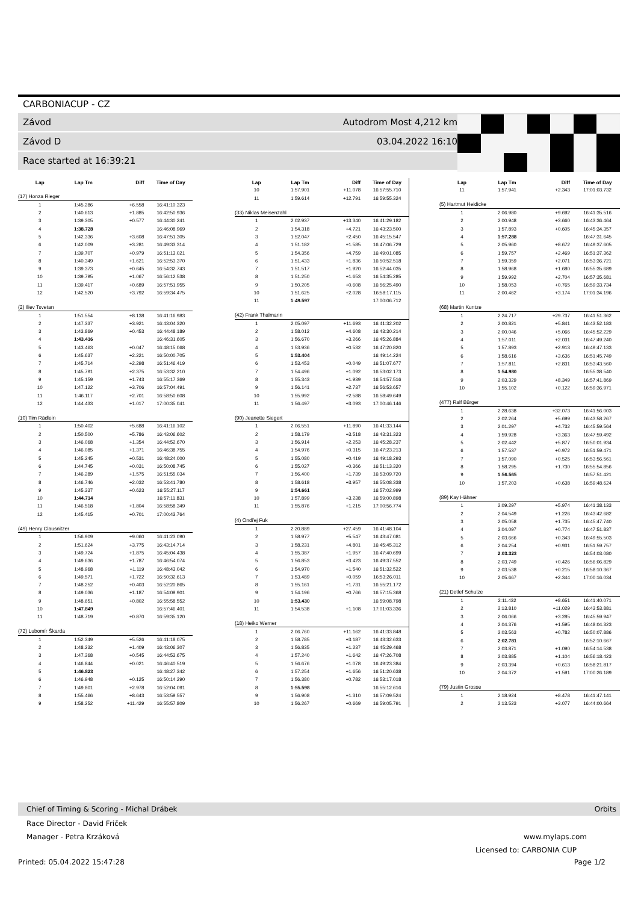CARBONIACUP - CZ
Závod Autodrom Most 4,212 km
Závod D 03.04.2022 16:10
Race started at 16:39:21
| Lap | Lap Tm | Diff | Time of Day |
| --- | --- | --- | --- |
| (17) Honza Rieger | | | |
| 1 | 1:45.286 | +6.558 | 16:41:10.323 |
| 2 | 1:40.613 | +1.885 | 16:42:50.936 |
| 3 | 1:39.305 | +0.577 | 16:44:30.241 |
| 4 | 1:38.728 | | 16:46:08.969 |
| 5 | 1:42.336 | +3.608 | 16:47:51.305 |
| 6 | 1:42.009 | +3.281 | 16:49:33.314 |
| 7 | 1:39.707 | +0.979 | 16:51:13.021 |
| 8 | 1:40.349 | +1.621 | 16:52:53.370 |
| 9 | 1:39.373 | +0.645 | 16:54:32.743 |
| 10 | 1:39.795 | +1.067 | 16:56:12.538 |
| 11 | 1:39.417 | +0.689 | 16:57:51.955 |
| 12 | 1:42.520 | +3.792 | 16:59:34.475 |
| (2) Iliev Tsvetan | | | |
| 1 | 1:51.554 | +8.138 | 16:41:16.983 |
| 2 | 1:47.337 | +3.921 | 16:43:04.320 |
| 3 | 1:43.869 | +0.453 | 16:44:48.189 |
| 4 | 1:43.416 | | 16:46:31.605 |
| 5 | 1:43.463 | +0.047 | 16:48:15.068 |
| 6 | 1:45.637 | +2.221 | 16:50:00.705 |
| 7 | 1:45.714 | +2.298 | 16:51:46.419 |
| 8 | 1:45.791 | +2.375 | 16:53:32.210 |
| 9 | 1:45.159 | +1.743 | 16:55:17.369 |
| 10 | 1:47.122 | +3.706 | 16:57:04.491 |
| 11 | 1:46.117 | +2.701 | 16:58:50.608 |
| 12 | 1:44.433 | +1.017 | 17:00:35.041 |
| (10) Tim Rädlein | | | |
| 1 | 1:50.402 | +5.688 | 16:41:16.102 |
| 2 | 1:50.500 | +5.786 | 16:43:06.602 |
| 3 | 1:46.068 | +1.354 | 16:44:52.670 |
| 4 | 1:46.085 | +1.371 | 16:46:38.755 |
| 5 | 1:45.245 | +0.531 | 16:48:24.000 |
| 6 | 1:44.745 | +0.031 | 16:50:08.745 |
| 7 | 1:46.289 | +1.575 | 16:51:55.034 |
| 8 | 1:46.746 | +2.032 | 16:53:41.780 |
| 9 | 1:45.337 | +0.623 | 16:55:27.117 |
| 10 | 1:44.714 | | 16:57:11.831 |
| 11 | 1:46.518 | +1.804 | 16:58:58.349 |
| 12 | 1:45.415 | +0.701 | 17:00:43.764 |
| (49) Henry Clausnitzer | | | |
| 1 | 1:56.909 | +9.060 | 16:41:23.090 |
| 2 | 1:51.624 | +3.775 | 16:43:14.714 |
| 3 | 1:49.724 | +1.875 | 16:45:04.438 |
| 4 | 1:49.636 | +1.787 | 16:46:54.074 |
| 5 | 1:48.968 | +1.119 | 16:48:43.042 |
| 6 | 1:49.571 | +1.722 | 16:50:32.613 |
| 7 | 1:48.252 | +0.403 | 16:52:20.865 |
| 8 | 1:49.036 | +1.187 | 16:54:09.901 |
| 9 | 1:48.651 | +0.802 | 16:55:58.552 |
| 10 | 1:47.849 | | 16:57:46.401 |
| 11 | 1:48.719 | +0.870 | 16:59:35.120 |
| (72) Lubomír Škarda | | | |
| 1 | 1:52.349 | +5.526 | 16:41:18.075 |
| 2 | 1:48.232 | +1.409 | 16:43:06.307 |
| 3 | 1:47.368 | +0.545 | 16:44:53.675 |
| 4 | 1:46.844 | +0.021 | 16:46:40.519 |
| 5 | 1:46.823 | | 16:48:27.342 |
| 6 | 1:46.948 | +0.125 | 16:50:14.290 |
| 7 | 1:49.801 | +2.978 | 16:52:04.091 |
| 8 | 1:55.466 | +8.643 | 16:53:59.557 |
| 9 | 1:58.252 | +11.429 | 16:55:57.809 |
| Lap | Lap Tm | Diff | Time of Day |
| --- | --- | --- | --- |
| 10 | 1:57.901 | +11.078 | 16:57:55.710 |
| 11 | 1:59.614 | +12.791 | 16:59:55.324 |
| (33) Niklas Meisenzahl | | | |
| 1 | 2:02.937 | +13.340 | 16:41:29.182 |
| 2 | 1:54.318 | +4.721 | 16:43:23.500 |
| 3 | 1:52.047 | +2.450 | 16:45:15.547 |
| 4 | 1:51.182 | +1.585 | 16:47:06.729 |
| 5 | 1:54.356 | +4.759 | 16:49:01.085 |
| 6 | 1:51.433 | +1.836 | 16:50:52.518 |
| 7 | 1:51.517 | +1.920 | 16:52:44.035 |
| 8 | 1:51.250 | +1.653 | 16:54:35.285 |
| 9 | 1:50.205 | +0.608 | 16:56:25.490 |
| 10 | 1:51.625 | +2.028 | 16:58:17.115 |
| 11 | 1:49.597 | | 17:00:06.712 |
| (42) Frank Thalmann | | | |
| 1 | 2:05.097 | +11.693 | 16:41:32.202 |
| 2 | 1:58.012 | +4.608 | 16:43:30.214 |
| 3 | 1:56.670 | +3.266 | 16:45:26.884 |
| 4 | 1:53.936 | +0.532 | 16:47:20.820 |
| 5 | 1:53.404 | | 16:49:14.224 |
| 6 | 1:53.453 | +0.049 | 16:51:07.677 |
| 7 | 1:54.496 | +1.092 | 16:53:02.173 |
| 8 | 1:55.343 | +1.939 | 16:54:57.516 |
| 9 | 1:56.141 | +2.737 | 16:56:53.657 |
| 10 | 1:55.992 | +2.588 | 16:58:49.649 |
| 11 | 1:56.497 | +3.093 | 17:00:46.146 |
| (90) Jeanette Siegert | | | |
| 1 | 2:06.551 | +11.890 | 16:41:33.144 |
| 2 | 1:58.179 | +3.518 | 16:43:31.323 |
| 3 | 1:56.914 | +2.253 | 16:45:28.237 |
| 4 | 1:54.976 | +0.315 | 16:47:23.213 |
| 5 | 1:55.080 | +0.419 | 16:49:18.293 |
| 6 | 1:55.027 | +0.366 | 16:51:13.320 |
| 7 | 1:56.400 | +1.739 | 16:53:09.720 |
| 8 | 1:58.618 | +3.957 | 16:55:08.338 |
| 9 | 1:54.661 | | 16:57:02.999 |
| 10 | 1:57.899 | +3.238 | 16:59:00.898 |
| 11 | 1:55.876 | +1.215 | 17:00:56.774 |
| (4) Ondřej Fuk | | | |
| 1 | 2:20.889 | +27.459 | 16:41:48.104 |
| 2 | 1:58.977 | +5.547 | 16:43:47.081 |
| 3 | 1:58.231 | +4.801 | 16:45:45.312 |
| 4 | 1:55.387 | +1.957 | 16:47:40.699 |
| 5 | 1:56.853 | +3.423 | 16:49:37.552 |
| 6 | 1:54.970 | +1.540 | 16:51:32.522 |
| 7 | 1:53.489 | +0.059 | 16:53:26.011 |
| 8 | 1:55.161 | +1.731 | 16:55:21.172 |
| 9 | 1:54.196 | +0.766 | 16:57:15.368 |
| 10 | 1:53.430 | | 16:59:08.798 |
| 11 | 1:54.538 | +1.108 | 17:01:03.336 |
| (18) Heiko Werner | | | |
| 1 | 2:06.760 | +11.162 | 16:41:33.848 |
| 2 | 1:58.785 | +3.187 | 16:43:32.633 |
| 3 | 1:56.835 | +1.237 | 16:45:29.468 |
| 4 | 1:57.240 | +1.642 | 16:47:26.708 |
| 5 | 1:56.676 | +1.078 | 16:49:23.384 |
| 6 | 1:57.254 | +1.656 | 16:51:20.638 |
| 7 | 1:56.380 | +0.782 | 16:53:17.018 |
| 8 | 1:55.598 | | 16:55:12.616 |
| 9 | 1:56.908 | +1.310 | 16:57:09.524 |
| 10 | 1:56.267 | +0.669 | 16:59:05.791 |
| Lap | Lap Tm | Diff | Time of Day |
| --- | --- | --- | --- |
| 11 | 1:57.941 | +2.343 | 17:01:03.732 |
| (5) Hartmut Heidicke | | | |
| 1 | 2:06.980 | +9.692 | 16:41:35.516 |
| 2 | 2:00.948 | +3.660 | 16:43:36.464 |
| 3 | 1:57.893 | +0.605 | 16:45:34.357 |
| 4 | 1:57.288 | | 16:47:31.645 |
| 5 | 2:05.960 | +8.672 | 16:49:37.605 |
| 6 | 1:59.757 | +2.469 | 16:51:37.362 |
| 7 | 1:59.359 | +2.071 | 16:53:36.721 |
| 8 | 1:58.968 | +1.680 | 16:55:35.689 |
| 9 | 1:59.992 | +2.704 | 16:57:35.681 |
| 10 | 1:58.053 | +0.765 | 16:59:33.734 |
| 11 | 2:00.462 | +3.174 | 17:01:34.196 |
| (68) Martin Kuntze | | | |
| 1 | 2:24.717 | +29.737 | 16:41:51.362 |
| 2 | 2:00.821 | +5.841 | 16:43:52.183 |
| 3 | 2:00.046 | +5.066 | 16:45:52.229 |
| 4 | 1:57.011 | +2.031 | 16:47:49.240 |
| 5 | 1:57.893 | +2.913 | 16:49:47.133 |
| 6 | 1:58.616 | +3.636 | 16:51:45.749 |
| 7 | 1:57.811 | +2.831 | 16:53:43.560 |
| 8 | 1:54.980 | | 16:55:38.540 |
| 9 | 2:03.329 | +8.349 | 16:57:41.869 |
| 10 | 1:55.102 | +0.122 | 16:59:36.971 |
| (477) Ralf Bürger | | | |
| 1 | 2:28.638 | +32.073 | 16:41:56.003 |
| 2 | 2:02.264 | +5.699 | 16:43:58.267 |
| 3 | 2:01.297 | +4.732 | 16:45:59.564 |
| 4 | 1:59.928 | +3.363 | 16:47:59.492 |
| 5 | 2:02.442 | +5.877 | 16:50:01.934 |
| 6 | 1:57.537 | +0.972 | 16:51:59.471 |
| 7 | 1:57.090 | +0.525 | 16:53:56.561 |
| 8 | 1:58.295 | +1.730 | 16:55:54.856 |
| 9 | 1:56.565 | | 16:57:51.421 |
| 10 | 1:57.203 | +0.638 | 16:59:48.624 |
| (89) Kay Hähner | | | |
| 1 | 2:09.297 | +5.974 | 16:41:38.133 |
| 2 | 2:04.549 | +1.226 | 16:43:42.682 |
| 3 | 2:05.058 | +1.735 | 16:45:47.740 |
| 4 | 2:04.097 | +0.774 | 16:47:51.837 |
| 5 | 2:03.666 | +0.343 | 16:49:55.503 |
| 6 | 2:04.254 | +0.931 | 16:51:59.757 |
| 7 | 2:03.323 | | 16:54:03.080 |
| 8 | 2:03.749 | +0.426 | 16:56:06.829 |
| 9 | 2:03.538 | +0.215 | 16:58:10.367 |
| 10 | 2:05.667 | +2.344 | 17:00:16.034 |
| (21) Detlef Schulze | | | |
| 1 | 2:11.432 | +8.651 | 16:41:40.071 |
| 2 | 2:13.810 | +11.029 | 16:43:53.881 |
| 3 | 2:06.066 | +3.285 | 16:45:59.947 |
| 4 | 2:04.376 | +1.595 | 16:48:04.323 |
| 5 | 2:03.563 | +0.782 | 16:50:07.886 |
| 6 | 2:02.781 | | 16:52:10.667 |
| 7 | 2:03.871 | +1.090 | 16:54:14.538 |
| 8 | 2:03.885 | +1.104 | 16:56:18.423 |
| 9 | 2:03.394 | +0.613 | 16:58:21.817 |
| 10 | 2:04.372 | +1.591 | 17:00:26.189 |
| (79) Justin Grosse | | | |
| 1 | 2:18.924 | +8.478 | 16:41:47.141 |
| 2 | 2:13.523 | +3.077 | 16:44:00.664 |
Chief of Timing & Scoring - Michal Drábek Orbits
Race Director - David Friček
Manager - Petra Krzáková www.mylaps.com
Licensed to: CARBONIA CUP
Printed: 05.04.2022 15:47:28 Page 1/2